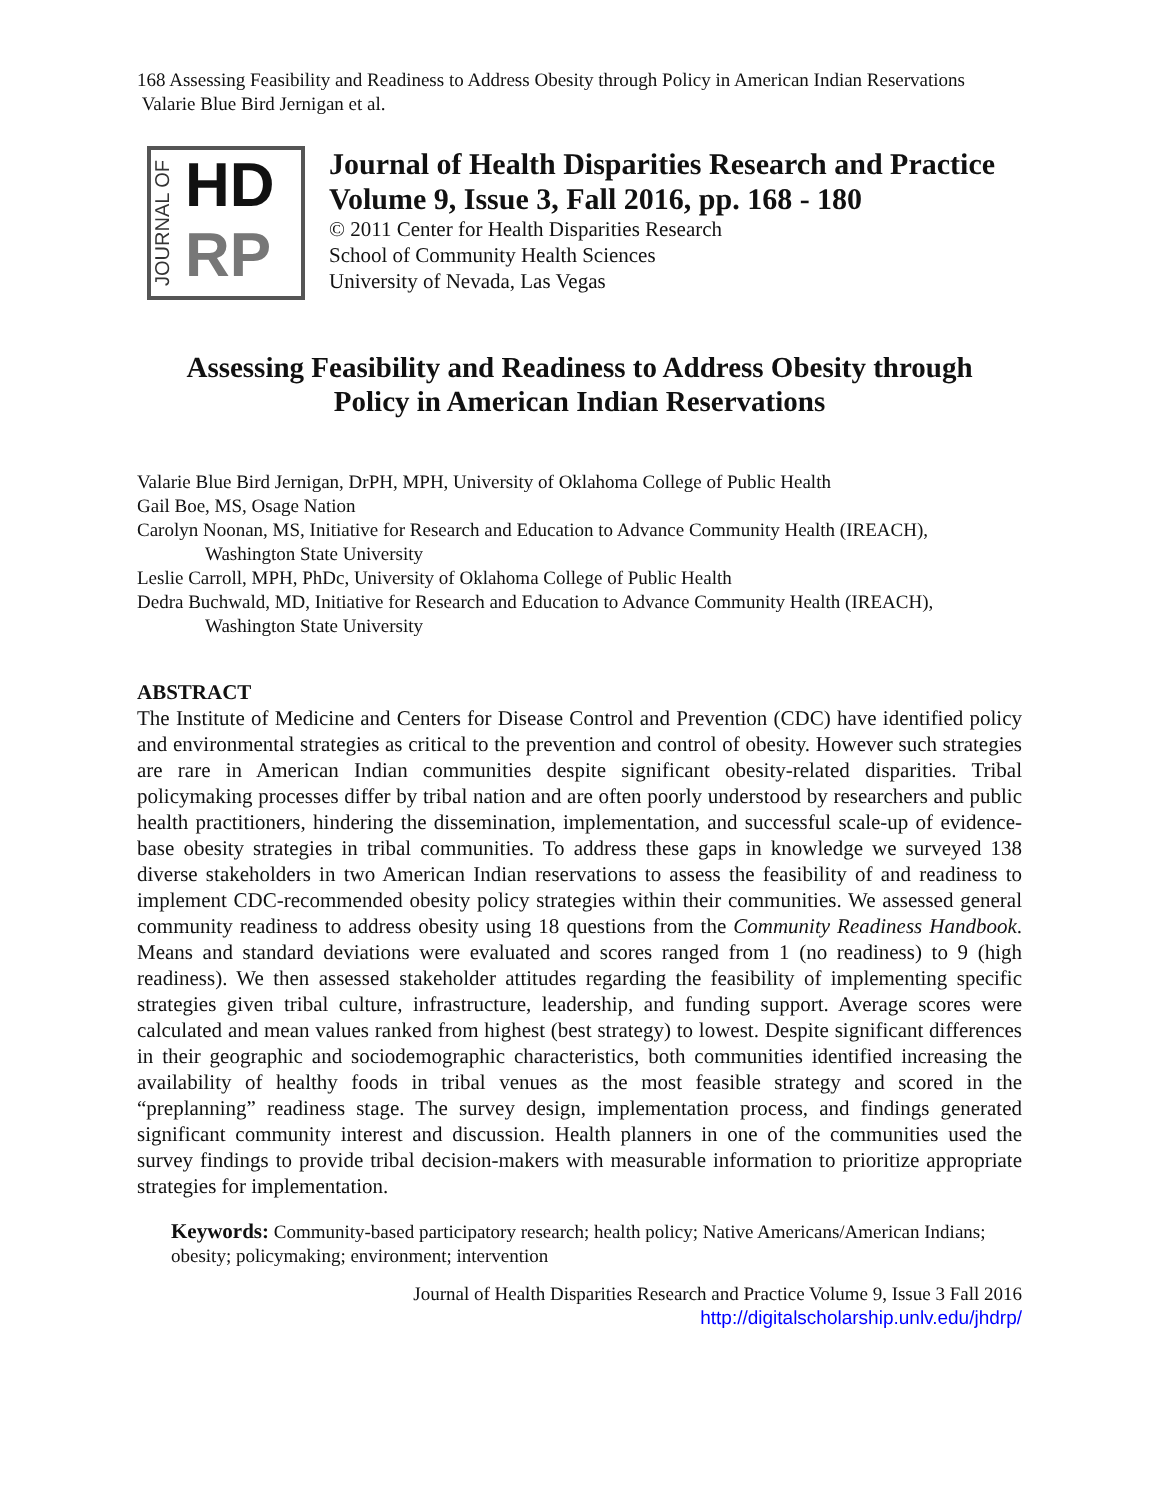168 Assessing Feasibility and Readiness to Address Obesity through Policy in American Indian Reservations
Valarie Blue Bird Jernigan et al.
JOURNAL OF
HD
RP
Journal of Health Disparities Research and Practice
Volume 9, Issue 3, Fall 2016, pp. 168 - 180
© 2011 Center for Health Disparities Research
School of Community Health Sciences
University of Nevada, Las Vegas
Assessing Feasibility and Readiness to Address Obesity through
Policy in American Indian Reservations
Valarie Blue Bird Jernigan, DrPH, MPH, University of Oklahoma College of Public Health
Gail Boe, MS, Osage Nation
Carolyn Noonan, MS, Initiative for Research and Education to Advance Community Health (IREACH),
Washington State University
Leslie Carroll, MPH, PhDc, University of Oklahoma College of Public Health
Dedra Buchwald, MD, Initiative for Research and Education to Advance Community Health (IREACH),
Washington State University
ABSTRACT
The Institute of Medicine and Centers for Disease Control and Prevention (CDC) have identified policy and environmental strategies as critical to the prevention and control of obesity. However such strategies are rare in American Indian communities despite significant obesity-related disparities. Tribal policymaking processes differ by tribal nation and are often poorly understood by researchers and public health practitioners, hindering the dissemination, implementation, and successful scale-up of evidence-base obesity strategies in tribal communities. To address these gaps in knowledge we surveyed 138 diverse stakeholders in two American Indian reservations to assess the feasibility of and readiness to implement CDC-recommended obesity policy strategies within their communities. We assessed general community readiness to address obesity using 18 questions from the Community Readiness Handbook. Means and standard deviations were evaluated and scores ranged from 1 (no readiness) to 9 (high readiness). We then assessed stakeholder attitudes regarding the feasibility of implementing specific strategies given tribal culture, infrastructure, leadership, and funding support. Average scores were calculated and mean values ranked from highest (best strategy) to lowest. Despite significant differences in their geographic and sociodemographic characteristics, both communities identified increasing the availability of healthy foods in tribal venues as the most feasible strategy and scored in the “preplanning” readiness stage. The survey design, implementation process, and findings generated significant community interest and discussion. Health planners in one of the communities used the survey findings to provide tribal decision-makers with measurable information to prioritize appropriate strategies for implementation.
Keywords: Community-based participatory research; health policy; Native Americans/American Indians; obesity; policymaking; environment; intervention
Journal of Health Disparities Research and Practice Volume 9, Issue 3 Fall 2016
http://digitalscholarship.unlv.edu/jhdrp/